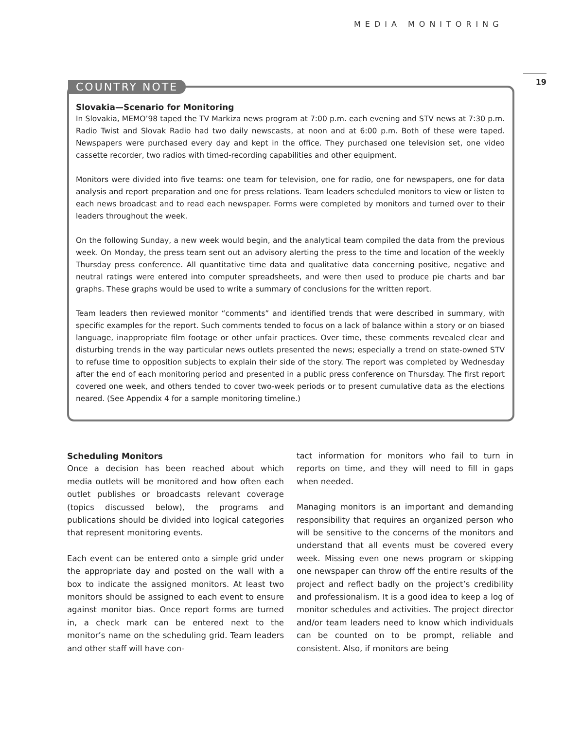MEDIA MONITORING
19
COUNTRY NOTE
Slovakia—Scenario for Monitoring
In Slovakia, MEMO’98 taped the TV Markiza news program at 7:00 p.m. each evening and STV news at 7:30 p.m. Radio Twist and Slovak Radio had two daily newscasts, at noon and at 6:00 p.m. Both of these were taped. Newspapers were purchased every day and kept in the office. They purchased one television set, one video cassette recorder, two radios with timed-recording capabilities and other equipment.
Monitors were divided into five teams: one team for television, one for radio, one for newspapers, one for data analysis and report preparation and one for press relations. Team leaders scheduled monitors to view or listen to each news broadcast and to read each newspaper. Forms were completed by monitors and turned over to their leaders throughout the week.
On the following Sunday, a new week would begin, and the analytical team compiled the data from the previous week. On Monday, the press team sent out an advisory alerting the press to the time and location of the weekly Thursday press conference. All quantitative time data and qualitative data concerning positive, negative and neutral ratings were entered into computer spreadsheets, and were then used to produce pie charts and bar graphs. These graphs would be used to write a summary of conclusions for the written report.
Team leaders then reviewed monitor “comments” and identified trends that were described in summary, with specific examples for the report. Such comments tended to focus on a lack of balance within a story or on biased language, inappropriate film footage or other unfair practices. Over time, these comments revealed clear and disturbing trends in the way particular news outlets presented the news; especially a trend on state-owned STV to refuse time to opposition subjects to explain their side of the story. The report was completed by Wednesday after the end of each monitoring period and presented in a public press conference on Thursday. The first report covered one week, and others tended to cover two-week periods or to present cumulative data as the elections neared. (See Appendix 4 for a sample monitoring timeline.)
Scheduling Monitors
Once a decision has been reached about which media outlets will be monitored and how often each outlet publishes or broadcasts relevant coverage (topics discussed below), the programs and publications should be divided into logical categories that represent monitoring events.
Each event can be entered onto a simple grid under the appropriate day and posted on the wall with a box to indicate the assigned monitors. At least two monitors should be assigned to each event to ensure against monitor bias. Once report forms are turned in, a check mark can be entered next to the monitor’s name on the scheduling grid. Team leaders and other staff will have con-
tact information for monitors who fail to turn in reports on time, and they will need to fill in gaps when needed.
Managing monitors is an important and demanding responsibility that requires an organized person who will be sensitive to the concerns of the monitors and understand that all events must be covered every week. Missing even one news program or skipping one newspaper can throw off the entire results of the project and reflect badly on the project’s credibility and professionalism. It is a good idea to keep a log of monitor schedules and activities. The project director and/or team leaders need to know which individuals can be counted on to be prompt, reliable and consistent. Also, if monitors are being